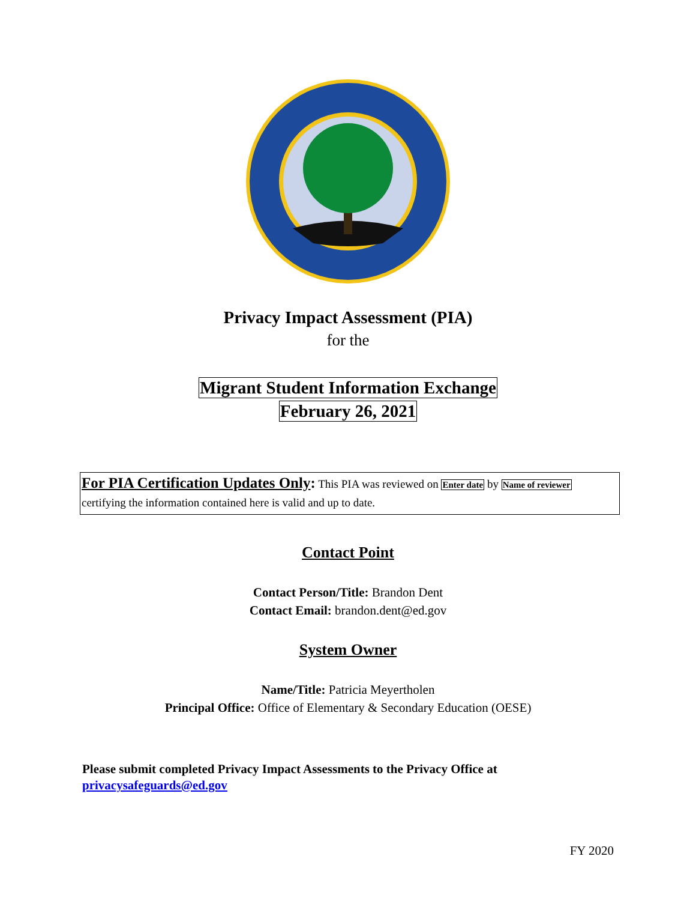Privacy Impact Assessment (PIA)
for the
Migrant Student Information Exchange
February 26, 2021
For PIA Certification Updates Only: This PIA was reviewed on Enter date by Name of reviewer
certifying the information contained here is valid and up to date.
Contact Point
Contact Person/Title: Brandon Dent
Contact Email: brandon.dent@ed.gov
System Owner
Name/Title: Patricia Meyertholen
Principal Office: Office of Elementary & Secondary Education (OESE)
Please submit completed Privacy Impact Assessments to the Privacy Office at
privacysafeguards@ed.gov
FY 2020